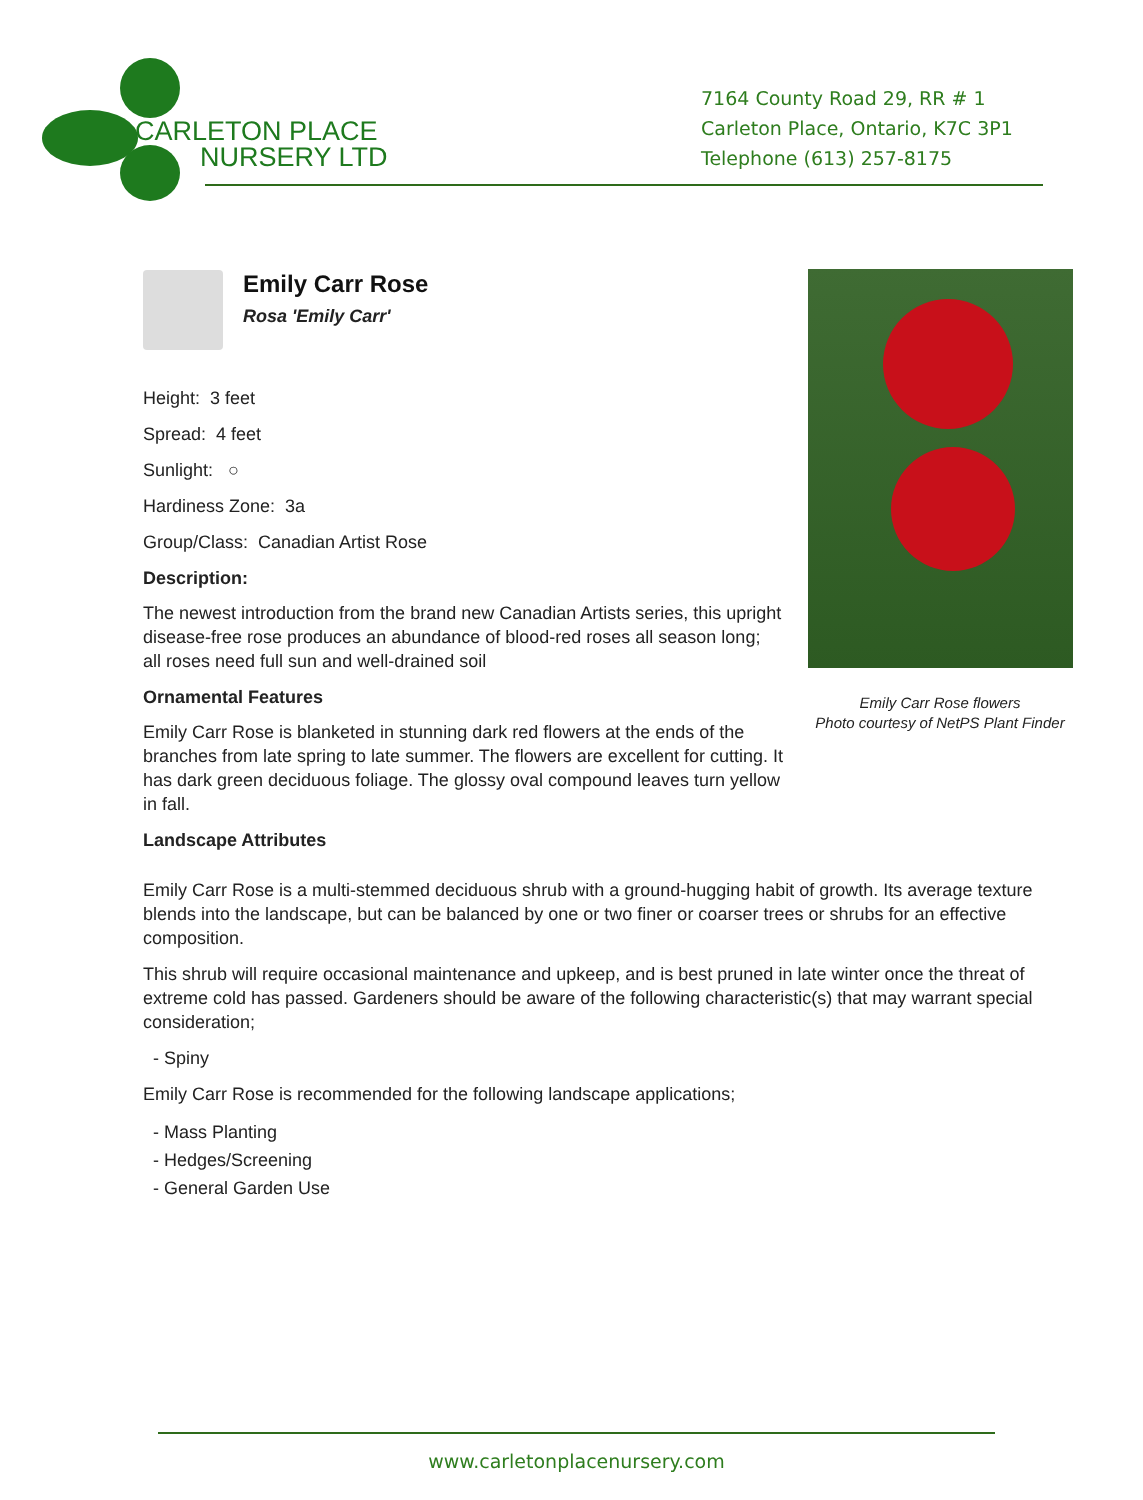CARLETON PLACE
NURSERY LTD
7164 County Road 29, RR # 1
Carleton Place, Ontario, K7C 3P1
Telephone (613) 257-8175
Emily Carr Rose
Rosa 'Emily Carr'
Height: 3 feet
Spread: 4 feet
Sunlight: ○
Hardiness Zone: 3a
Group/Class: Canadian Artist Rose
Description:
The newest introduction from the brand new Canadian Artists series, this upright disease-free rose produces an abundance of blood-red roses all season long; all roses need full sun and well-drained soil
Ornamental Features
Emily Carr Rose is blanketed in stunning dark red flowers at the ends of the branches from late spring to late summer. The flowers are excellent for cutting. It has dark green deciduous foliage. The glossy oval compound leaves turn yellow in fall.
Landscape Attributes
Emily Carr Rose flowers
Photo courtesy of NetPS Plant Finder
Emily Carr Rose is a multi-stemmed deciduous shrub with a ground-hugging habit of growth. Its average texture blends into the landscape, but can be balanced by one or two finer or coarser trees or shrubs for an effective composition.
This shrub will require occasional maintenance and upkeep, and is best pruned in late winter once the threat of extreme cold has passed. Gardeners should be aware of the following characteristic(s) that may warrant special consideration;
- Spiny
Emily Carr Rose is recommended for the following landscape applications;
- Mass Planting
- Hedges/Screening
- General Garden Use
www.carletonplacenursery.com